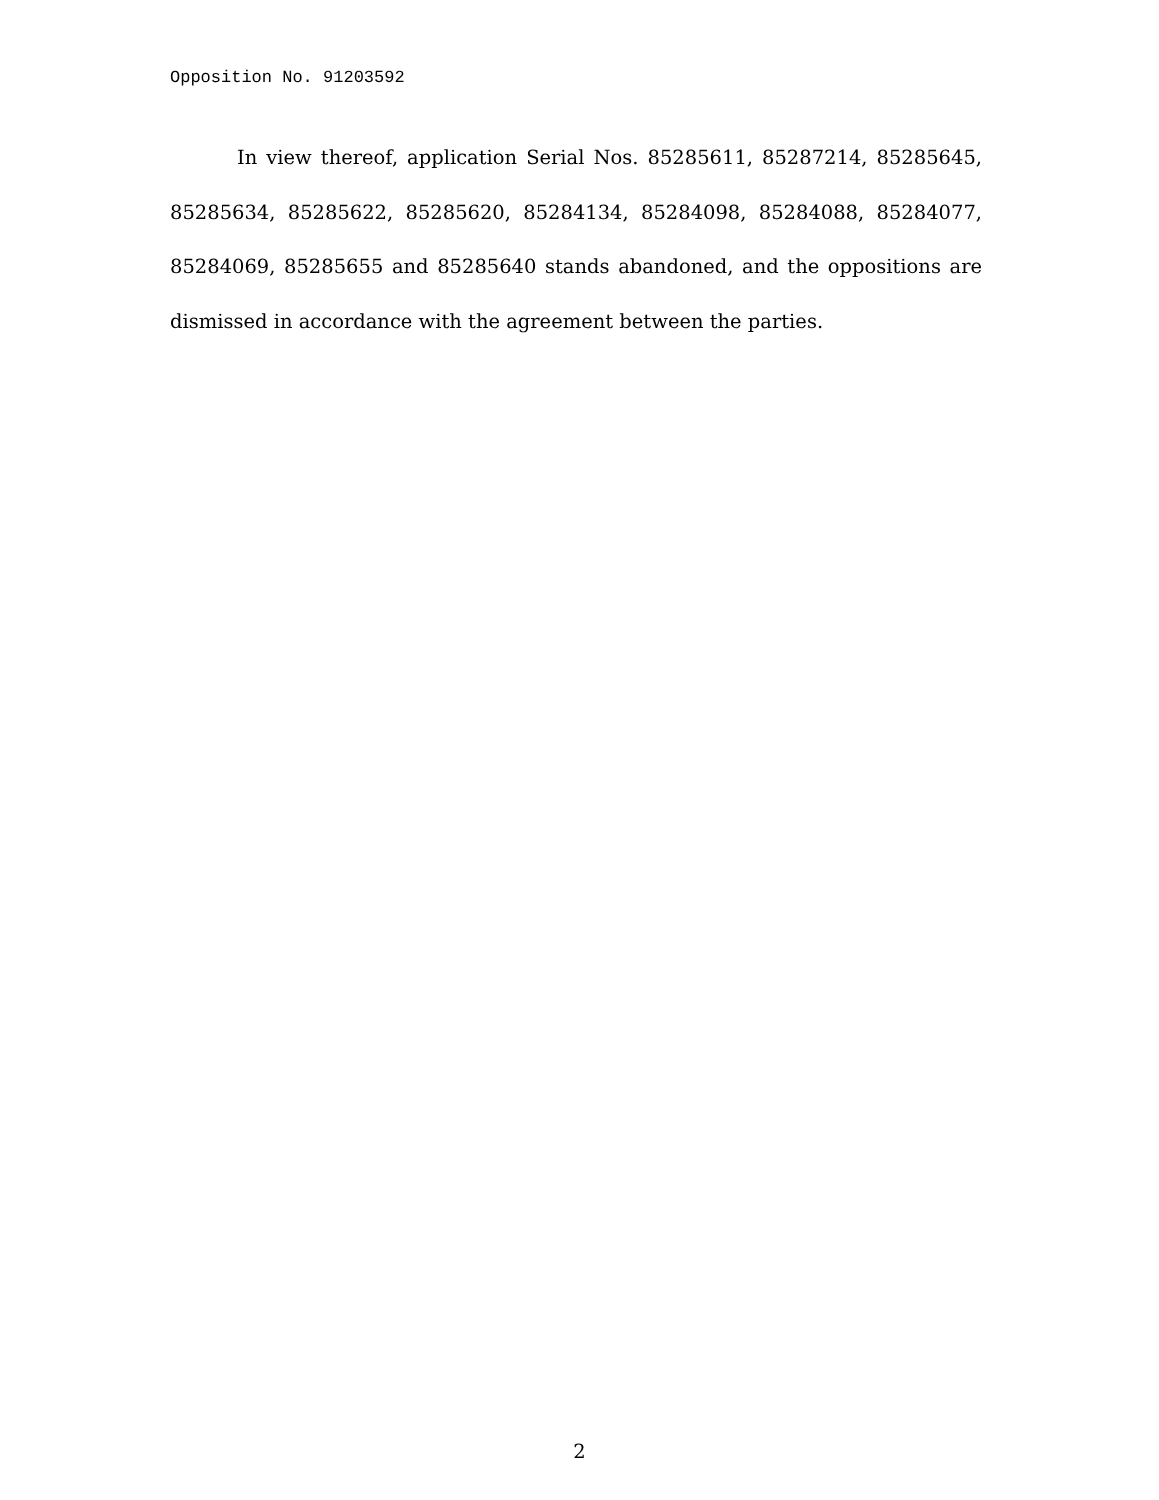Opposition No. 91203592
In view thereof, application Serial Nos. 85285611, 85287214, 85285645, 85285634, 85285622, 85285620, 85284134, 85284098, 85284088, 85284077, 85284069, 85285655 and 85285640 stands abandoned, and the oppositions are dismissed in accordance with the agreement between the parties.
2